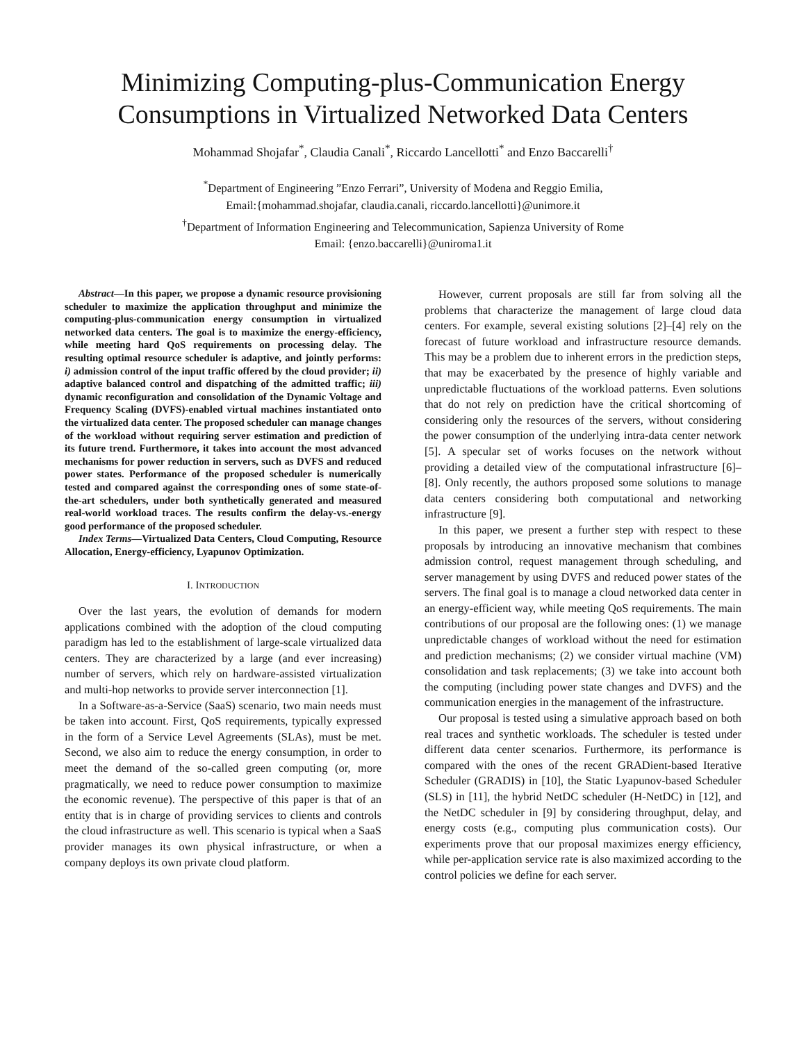Minimizing Computing-plus-Communication Energy Consumptions in Virtualized Networked Data Centers
Mohammad Shojafar<sup>*</sup>, Claudia Canali<sup>*</sup>, Riccardo Lancellotti<sup>*</sup> and Enzo Baccarelli<sup>†</sup>
<sup>*</sup> Department of Engineering ”Enzo Ferrari”, University of Modena and Reggio Emilia,
Email:{mohammad.shojafar, claudia.canali, riccardo.lancellotti}@unimore.it
<sup>†</sup> Department of Information Engineering and Telecommunication, Sapienza University of Rome
Email: {enzo.baccarelli}@uniroma1.it
Abstract—In this paper, we propose a dynamic resource provisioning scheduler to maximize the application throughput and minimize the computing-plus-communication energy consumption in virtualized networked data centers. The goal is to maximize the energy-efficiency, while meeting hard QoS requirements on processing delay. The resulting optimal resource scheduler is adaptive, and jointly performs: i) admission control of the input traffic offered by the cloud provider; ii) adaptive balanced control and dispatching of the admitted traffic; iii) dynamic reconfiguration and consolidation of the Dynamic Voltage and Frequency Scaling (DVFS)-enabled virtual machines instantiated onto the virtualized data center. The proposed scheduler can manage changes of the workload without requiring server estimation and prediction of its future trend. Furthermore, it takes into account the most advanced mechanisms for power reduction in servers, such as DVFS and reduced power states. Performance of the proposed scheduler is numerically tested and compared against the corresponding ones of some state-of-the-art schedulers, under both synthetically generated and measured real-world workload traces. The results confirm the delay-vs.-energy good performance of the proposed scheduler.
Index Terms—Virtualized Data Centers, Cloud Computing, Resource Allocation, Energy-efficiency, Lyapunov Optimization.
I. INTRODUCTION
Over the last years, the evolution of demands for modern applications combined with the adoption of the cloud computing paradigm has led to the establishment of large-scale virtualized data centers. They are characterized by a large (and ever increasing) number of servers, which rely on hardware-assisted virtualization and multi-hop networks to provide server interconnection [1].
In a Software-as-a-Service (SaaS) scenario, two main needs must be taken into account. First, QoS requirements, typically expressed in the form of a Service Level Agreements (SLAs), must be met. Second, we also aim to reduce the energy consumption, in order to meet the demand of the so-called green computing (or, more pragmatically, we need to reduce power consumption to maximize the economic revenue). The perspective of this paper is that of an entity that is in charge of providing services to clients and controls the cloud infrastructure as well. This scenario is typical when a SaaS provider manages its own physical infrastructure, or when a company deploys its own private cloud platform.
However, current proposals are still far from solving all the problems that characterize the management of large cloud data centers. For example, several existing solutions [2]–[4] rely on the forecast of future workload and infrastructure resource demands. This may be a problem due to inherent errors in the prediction steps, that may be exacerbated by the presence of highly variable and unpredictable fluctuations of the workload patterns. Even solutions that do not rely on prediction have the critical shortcoming of considering only the resources of the servers, without considering the power consumption of the underlying intra-data center network [5]. A specular set of works focuses on the network without providing a detailed view of the computational infrastructure [6]–[8]. Only recently, the authors proposed some solutions to manage data centers considering both computational and networking infrastructure [9].
In this paper, we present a further step with respect to these proposals by introducing an innovative mechanism that combines admission control, request management through scheduling, and server management by using DVFS and reduced power states of the servers. The final goal is to manage a cloud networked data center in an energy-efficient way, while meeting QoS requirements. The main contributions of our proposal are the following ones: (1) we manage unpredictable changes of workload without the need for estimation and prediction mechanisms; (2) we consider virtual machine (VM) consolidation and task replacements; (3) we take into account both the computing (including power state changes and DVFS) and the communication energies in the management of the infrastructure.
Our proposal is tested using a simulative approach based on both real traces and synthetic workloads. The scheduler is tested under different data center scenarios. Furthermore, its performance is compared with the ones of the recent GRADient-based Iterative Scheduler (GRADIS) in [10], the Static Lyapunov-based Scheduler (SLS) in [11], the hybrid NetDC scheduler (H-NetDC) in [12], and the NetDC scheduler in [9] by considering throughput, delay, and energy costs (e.g., computing plus communication costs). Our experiments prove that our proposal maximizes energy efficiency, while per-application service rate is also maximized according to the control policies we define for each server.